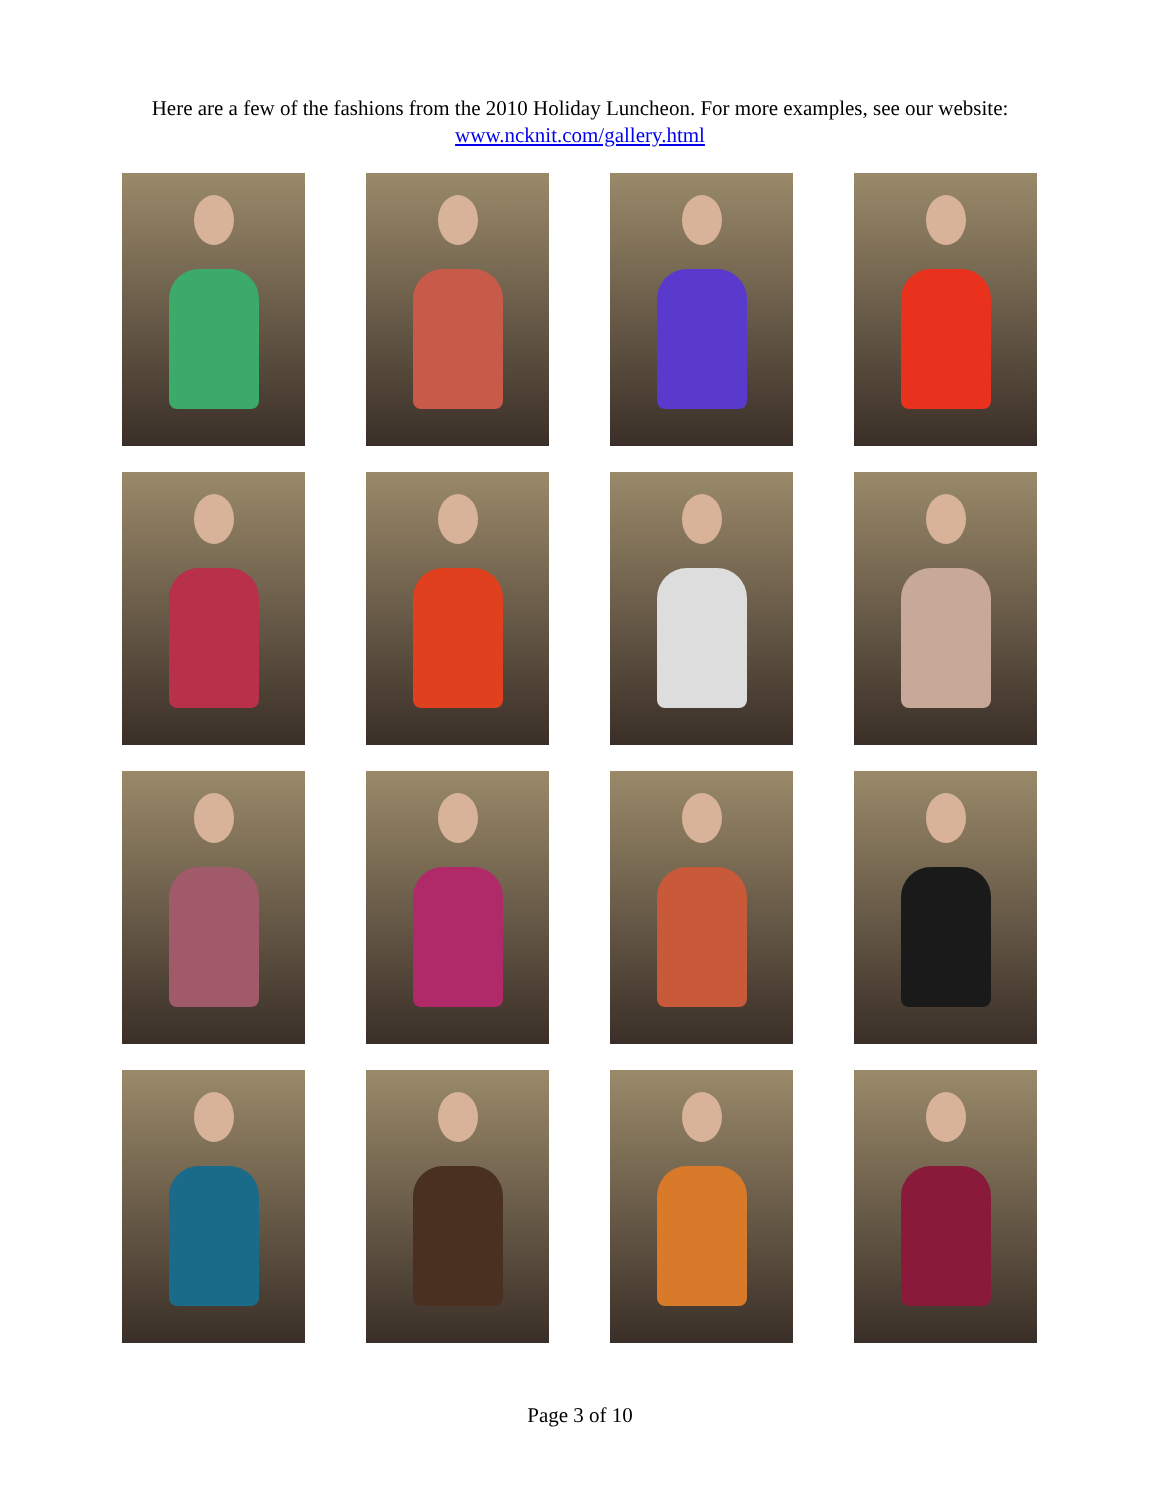Here are a few of the fashions from the 2010 Holiday Luncheon. For more examples, see our website:
www.ncknit.com/gallery.html
Page 3 of 10